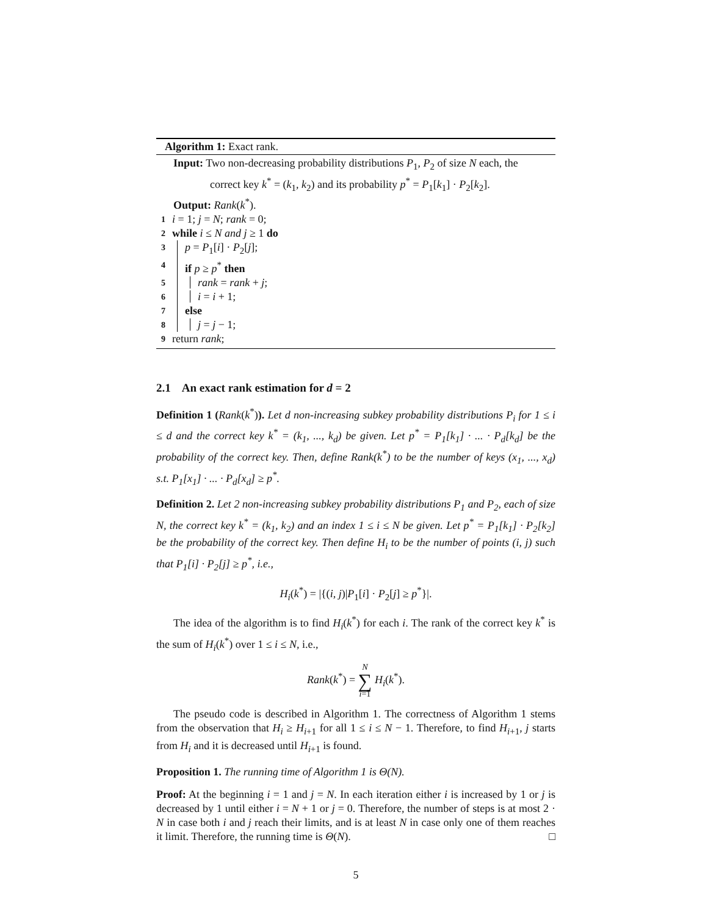Algorithm 1: Exact rank.
Input: Two non-decreasing probability distributions P<sub>1</sub>, P<sub>2</sub> of size N each, the
correct key k<sup>*</sup> = (k<sub>1</sub>, k<sub>2</sub>) and its probability p<sup>*</sup> = P<sub>1</sub>[k<sub>1</sub>] · P<sub>2</sub>[k<sub>2</sub>].
Output: Rank(k<sup>*</sup>).
1 i = 1; j = N; rank = 0;
2 while i ≤ N and j ≥ 1 do
3 p = P<sub>1</sub>[i] · P<sub>2</sub>[j];
4 if p ≥ p<sup>*</sup> then
5 rank = rank + j;
6 i = i + 1;
7 else
8 j = j − 1;
9 return rank;
2.1 An exact rank estimation for d = 2
Definition 1 (Rank(k<sup>*</sup>)). Let d non-increasing subkey probability distributions P<sub>i</sub> for 1 ≤ i ≤ d and the correct key k<sup>*</sup> = (k<sub>1</sub>, ..., k<sub>d</sub>) be given. Let p<sup>*</sup> = P<sub>1</sub>[k<sub>1</sub>] · ... · P<sub>d</sub>[k<sub>d</sub>] be the probability of the correct key. Then, define Rank(k<sup>*</sup>) to be the number of keys (x<sub>1</sub>, ..., x<sub>d</sub>) s.t. P<sub>1</sub>[x<sub>1</sub>] · ... · P<sub>d</sub>[x<sub>d</sub>] ≥ p<sup>*</sup>.
Definition 2. Let 2 non-increasing subkey probability distributions P<sub>1</sub> and P<sub>2</sub>, each of size N, the correct key k<sup>*</sup> = (k<sub>1</sub>, k<sub>2</sub>) and an index 1 ≤ i ≤ N be given. Let p<sup>*</sup> = P<sub>1</sub>[k<sub>1</sub>] · P<sub>2</sub>[k<sub>2</sub>] be the probability of the correct key. Then define H<sub>i</sub> to be the number of points (i, j) such that P<sub>1</sub>[i] · P<sub>2</sub>[j] ≥ p<sup>*</sup>, i.e.,
H<sub>i</sub>(k<sup>*</sup>) = |{(i, j)|P<sub>1</sub>[i] · P<sub>2</sub>[j] ≥ p<sup>*</sup>}|.
The idea of the algorithm is to find H<sub>i</sub>(k<sup>*</sup>) for each i. The rank of the correct key k<sup>*</sup> is the sum of H<sub>i</sub>(k<sup>*</sup>) over 1 ≤ i ≤ N, i.e.,
Rank(k<sup>*</sup>) = N
∑
i=1 H<sub>i</sub>(k<sup>*</sup>).
The pseudo code is described in Algorithm 1. The correctness of Algorithm 1 stems from the observation that H<sub>i</sub> ≥ H<sub>i+1</sub> for all 1 ≤ i ≤ N − 1. Therefore, to find H<sub>i+1</sub>, j starts from H<sub>i</sub> and it is decreased until H<sub>i+1</sub> is found.
Proposition 1. The running time of Algorithm 1 is Θ(N).
Proof: At the beginning i = 1 and j = N. In each iteration either i is increased by 1 or j is decreased by 1 until either i = N + 1 or j = 0. Therefore, the number of steps is at most 2 · N in case both i and j reach their limits, and is at least N in case only one of them reaches it limit. Therefore, the running time is Θ(N). □
5